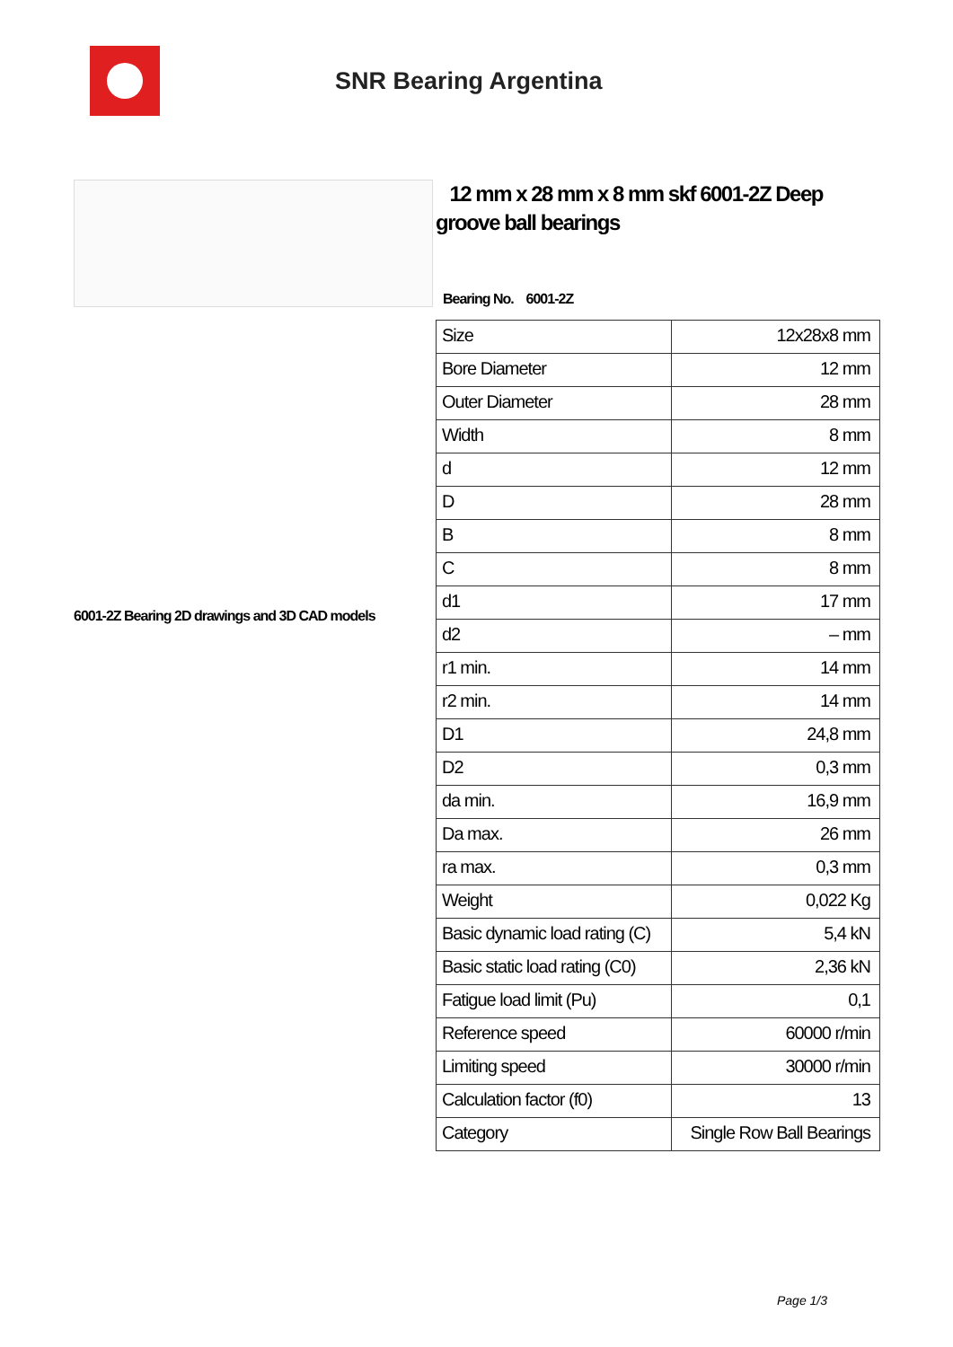SNR Bearing Argentina
6001-2Z Bearing 2D drawings and 3D CAD models
12 mm x 28 mm x 8 mm skf 6001-2Z Deep groove ball bearings
Bearing No. 6001-2Z
| Size | 12x28x8 mm |
| Bore Diameter | 12 mm |
| Outer Diameter | 28 mm |
| Width | 8 mm |
| d | 12 mm |
| D | 28 mm |
| B | 8 mm |
| C | 8 mm |
| d1 | 17 mm |
| d2 | – mm |
| r1 min. | 14 mm |
| r2 min. | 14 mm |
| D1 | 24,8 mm |
| D2 | 0,3 mm |
| da min. | 16,9 mm |
| Da max. | 26 mm |
| ra max. | 0,3 mm |
| Weight | 0,022 Kg |
| Basic dynamic load rating (C) | 5,4 kN |
| Basic static load rating (C0) | 2,36 kN |
| Fatigue load limit (Pu) | 0,1 |
| Reference speed | 60000 r/min |
| Limiting speed | 30000 r/min |
| Calculation factor (f0) | 13 |
| Category | Single Row Ball Bearings |
Page 1/3